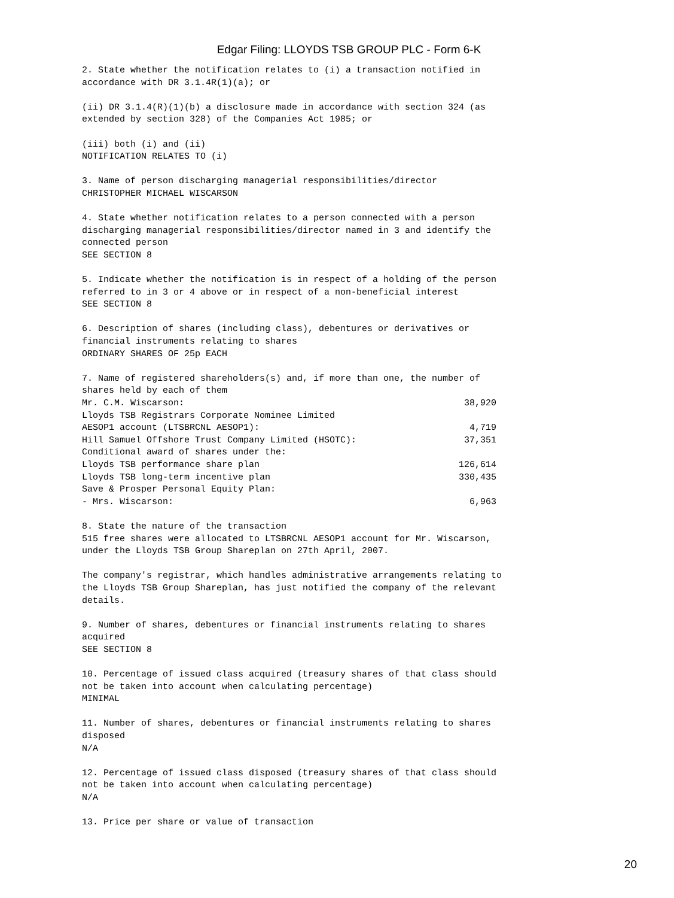Edgar Filing: LLOYDS TSB GROUP PLC - Form 6-K
2. State whether the notification relates to (i) a transaction notified in
accordance with DR 3.1.4R(1)(a); or

(ii) DR 3.1.4(R)(1)(b) a disclosure made in accordance with section 324 (as
extended by section 328) of the Companies Act 1985; or

(iii) both (i) and (ii)
NOTIFICATION RELATES TO (i)

3. Name of person discharging managerial responsibilities/director
CHRISTOPHER MICHAEL WISCARSON

4. State whether notification relates to a person connected with a person
discharging managerial responsibilities/director named in 3 and identify the
connected person
SEE SECTION 8

5. Indicate whether the notification is in respect of a holding of the person
referred to in 3 or 4 above or in respect of a non-beneficial interest
SEE SECTION 8

6. Description of shares (including class), debentures or derivatives or
financial instruments relating to shares
ORDINARY SHARES OF 25p EACH

7. Name of registered shareholders(s) and, if more than one, the number of
shares held by each of them
Mr. C.M. Wiscarson:                                                    38,920
Lloyds TSB Registrars Corporate Nominee Limited
AESOP1 account (LTSBRCNL AESOP1):                                       4,719
Hill Samuel Offshore Trust Company Limited (HSOTC):                    37,351
Conditional award of shares under the:
Lloyds TSB performance share plan                                     126,614
Lloyds TSB long-term incentive plan                                   330,435
Save & Prosper Personal Equity Plan:
- Mrs. Wiscarson:                                                       6,963

8. State the nature of the transaction
515 free shares were allocated to LTSBRCNL AESOP1 account for Mr. Wiscarson,
under the Lloyds TSB Group Shareplan on 27th April, 2007.

The company's registrar, which handles administrative arrangements relating to
the Lloyds TSB Group Shareplan, has just notified the company of the relevant
details.

9. Number of shares, debentures or financial instruments relating to shares
acquired
SEE SECTION 8

10. Percentage of issued class acquired (treasury shares of that class should
not be taken into account when calculating percentage)
MINIMAL

11. Number of shares, debentures or financial instruments relating to shares
disposed
N/A

12. Percentage of issued class disposed (treasury shares of that class should
not be taken into account when calculating percentage)
N/A

13. Price per share or value of transaction
20